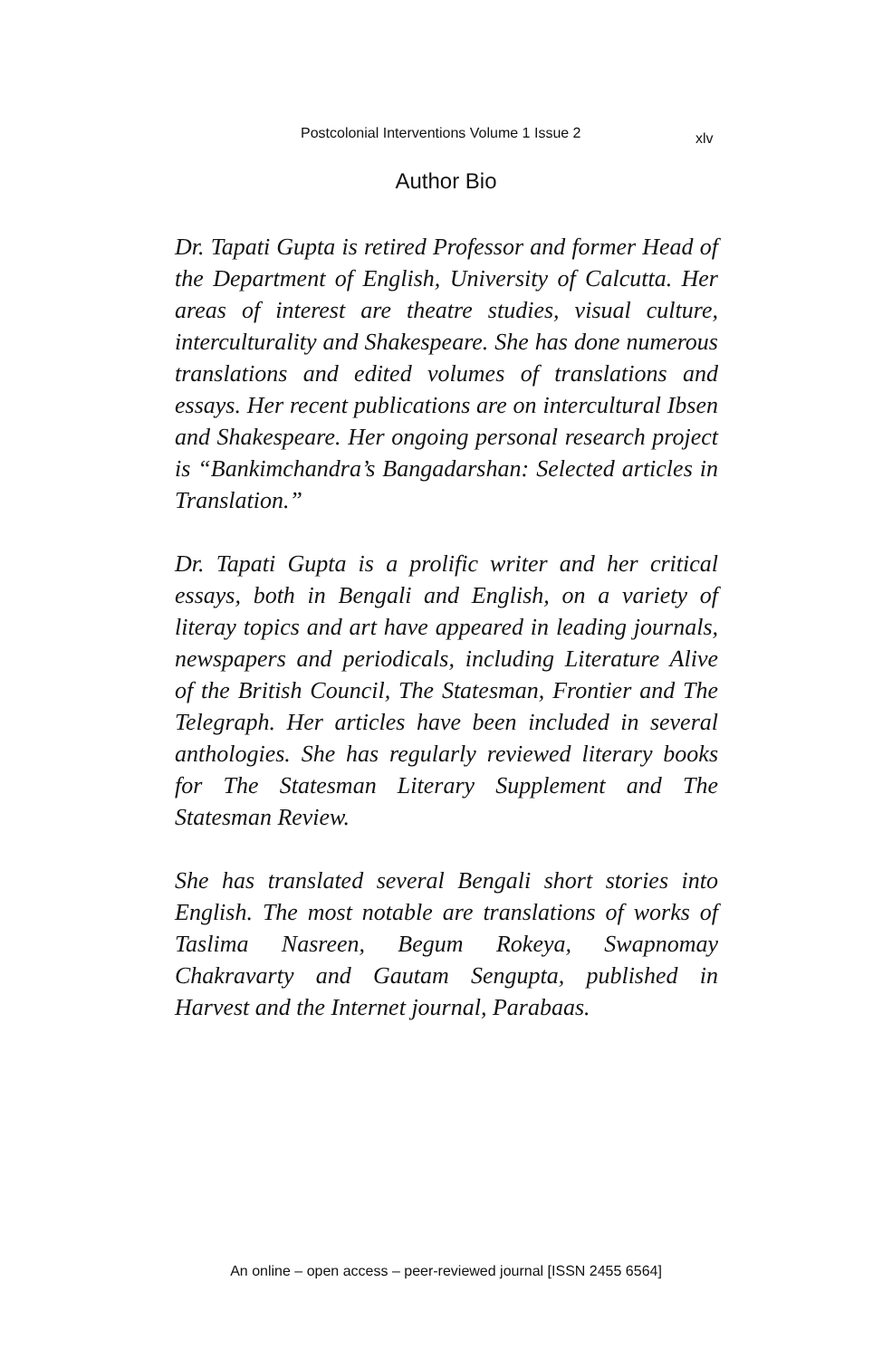Postcolonial Interventions Volume 1 Issue 2 xlv
Author Bio
Dr. Tapati Gupta is retired Professor and former Head of the Department of English, University of Calcutta. Her areas of interest are theatre studies, visual culture, interculturality and Shakespeare. She has done numerous translations and edited volumes of translations and essays. Her recent publications are on intercultural Ibsen and Shakespeare. Her ongoing personal research project is “Bankimchandra’s Bangadarshan: Selected articles in Translation.”
Dr. Tapati Gupta is a prolific writer and her critical essays, both in Bengali and English, on a variety of literay topics and art have appeared in leading journals, newspapers and periodicals, including Literature Alive of the British Council, The Statesman, Frontier and The Telegraph. Her articles have been included in several anthologies. She has regularly reviewed literary books for The Statesman Literary Supplement and The Statesman Review.
She has translated several Bengali short stories into English. The most notable are translations of works of Taslima Nasreen, Begum Rokeya, Swapnomay Chakravarty and Gautam Sengupta, published in Harvest and the Internet journal, Parabaas.
An online – open access – peer-reviewed journal [ISSN 2455 6564]